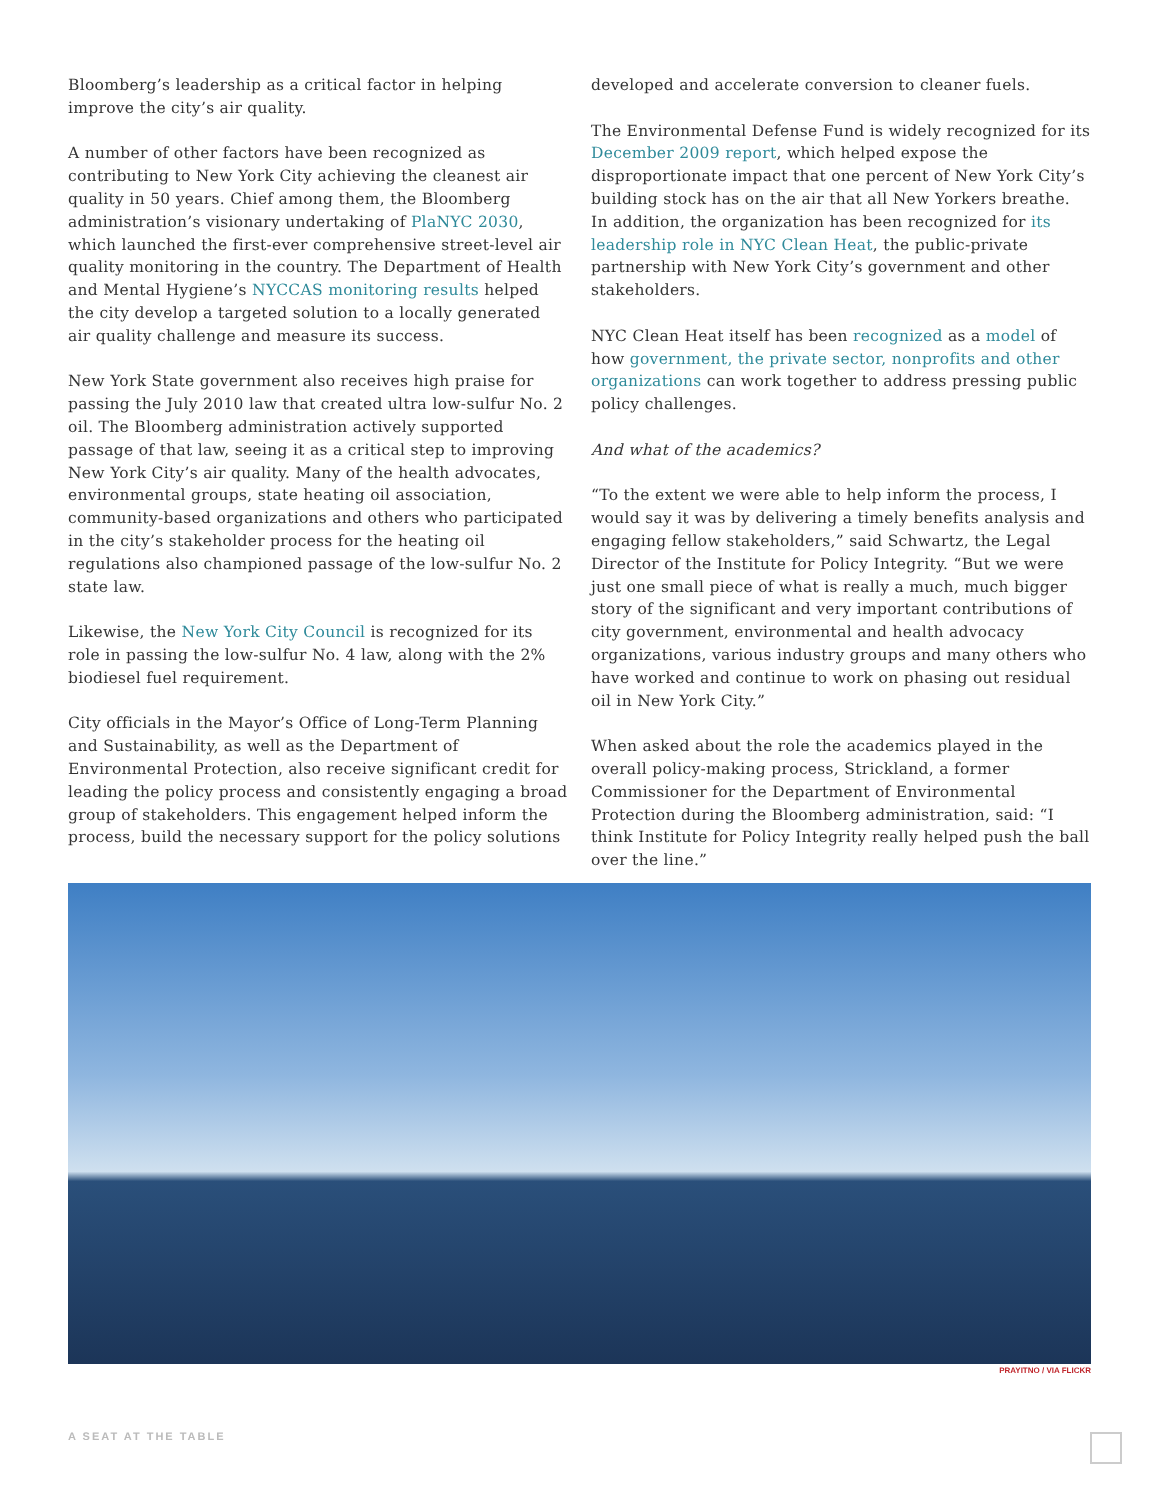Bloomberg’s leadership as a critical factor in helping improve the city’s air quality.
A number of other factors have been recognized as contributing to New York City achieving the cleanest air quality in 50 years. Chief among them, the Bloomberg administration’s visionary undertaking of PlaNYC 2030, which launched the first-ever comprehensive street-level air quality monitoring in the country. The Department of Health and Mental Hygiene’s NYCCAS monitoring results helped the city develop a targeted solution to a locally generated air quality challenge and measure its success.
New York State government also receives high praise for passing the July 2010 law that created ultra low-sulfur No. 2 oil. The Bloomberg administration actively supported passage of that law, seeing it as a critical step to improving New York City’s air quality. Many of the health advocates, environmental groups, state heating oil association, community-based organizations and others who participated in the city’s stakeholder process for the heating oil regulations also championed passage of the low-sulfur No. 2 state law.
Likewise, the New York City Council is recognized for its role in passing the low-sulfur No. 4 law, along with the 2% biodiesel fuel requirement.
City officials in the Mayor’s Office of Long-Term Planning and Sustainability, as well as the Department of Environmental Protection, also receive significant credit for leading the policy process and consistently engaging a broad group of stakeholders. This engagement helped inform the process, build the necessary support for the policy solutions
developed and accelerate conversion to cleaner fuels.
The Environmental Defense Fund is widely recognized for its December 2009 report, which helped expose the disproportionate impact that one percent of New York City’s building stock has on the air that all New Yorkers breathe. In addition, the organization has been recognized for its leadership role in NYC Clean Heat, the public-private partnership with New York City’s government and other stakeholders.
NYC Clean Heat itself has been recognized as a model of how government, the private sector, nonprofits and other organizations can work together to address pressing public policy challenges.
And what of the academics?
“To the extent we were able to help inform the process, I would say it was by delivering a timely benefits analysis and engaging fellow stakeholders,” said Schwartz, the Legal Director of the Institute for Policy Integrity. “But we were just one small piece of what is really a much, much bigger story of the significant and very important contributions of city government, environmental and health advocacy organizations, various industry groups and many others who have worked and continue to work on phasing out residual oil in New York City.”
When asked about the role the academics played in the overall policy-making process, Strickland, a former Commissioner for the Department of Environmental Protection during the Bloomberg administration, said: “I think Institute for Policy Integrity really helped push the ball over the line.”
PRAYITNO / VIA FLICKR
A SEAT AT THE TABLE